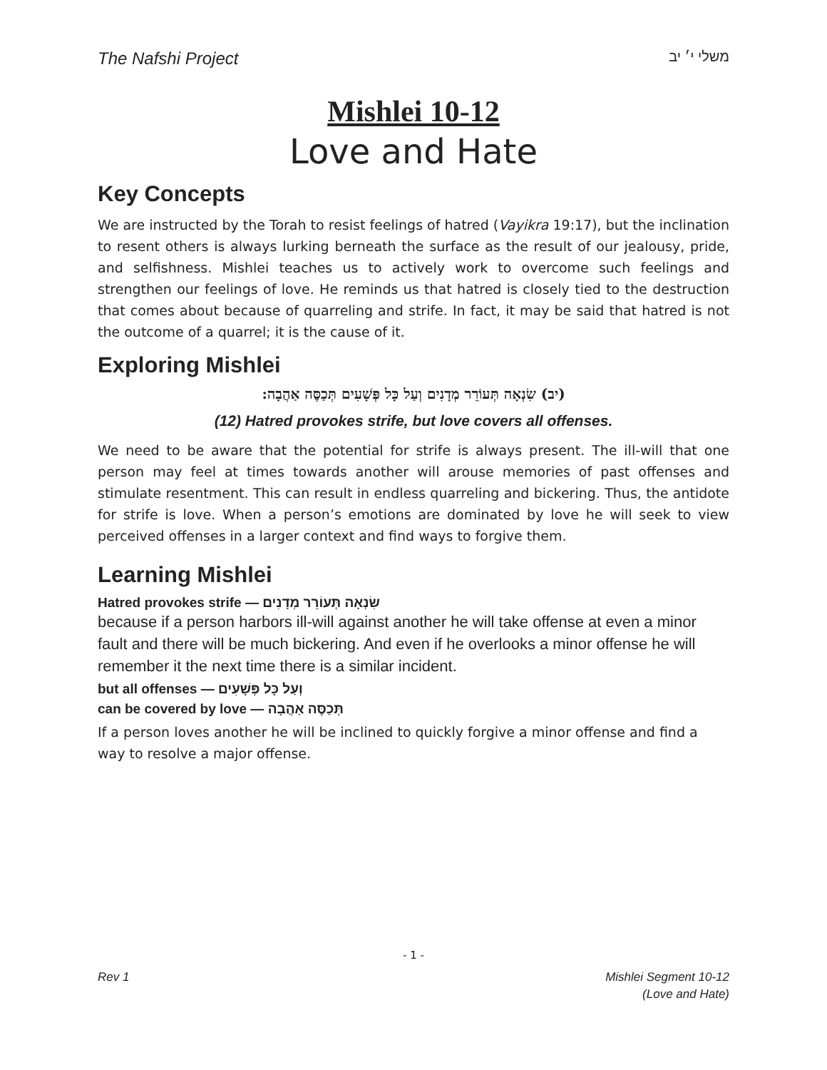The Nafshi Project משלי י׳ יב
Mishlei 10-12
Love and Hate
Key Concepts
We are instructed by the Torah to resist feelings of hatred (Vayikra 19:17), but the inclination to resent others is always lurking berneath the surface as the result of our jealousy, pride, and selfishness. Mishlei teaches us to actively work to overcome such feelings and strengthen our feelings of love. He reminds us that hatred is closely tied to the destruction that comes about because of quarreling and strife. In fact, it may be said that hatred is not the outcome of a quarrel; it is the cause of it.
Exploring Mishlei
(יב) שִׂנְאָה תְּעוֹרֵר מְדָנִים וְעַל כָּל פְּשָׁעִים תְּכַסֶּה אַהֲבָה:
(12) Hatred provokes strife, but love covers all offenses.
We need to be aware that the potential for strife is always present. The ill-will that one person may feel at times towards another will arouse memories of past offenses and stimulate resentment. This can result in endless quarreling and bickering. Thus, the antidote for strife is love. When a person’s emotions are dominated by love he will seek to view perceived offenses in a larger context and find ways to forgive them.
Learning Mishlei
Hatred provokes strife — שִׂנְאָה תְּעוֹרֵר מְדָנִים
because if a person harbors ill-will against another he will take offense at even a minor fault and there will be much bickering. And even if he overlooks a minor offense he will remember it the next time there is a similar incident.
but all offenses — וְעַל כָּל פְּשָׁעִים
can be covered by love — תְּכַסֶּה אַהֲבָה
If a person loves another he will be inclined to quickly forgive a minor offense and find a way to resolve a major offense.
- 1 -
Rev 1 Mishlei Segment 10-12
(Love and Hate)